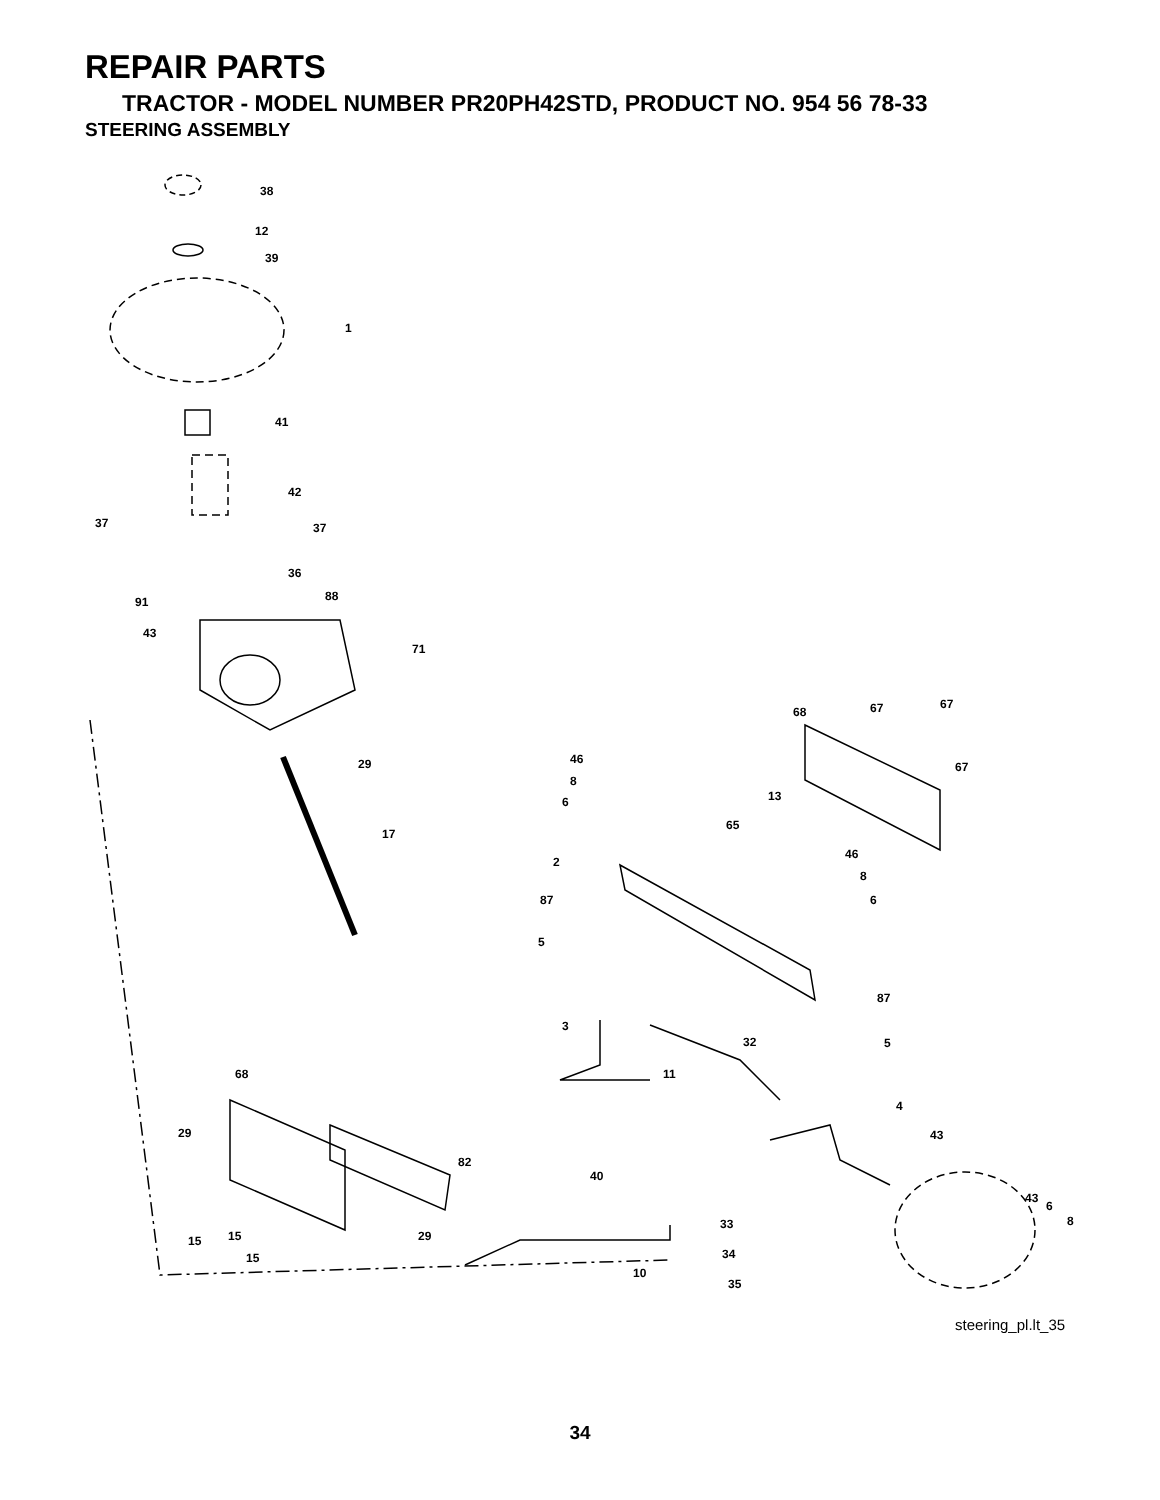REPAIR PARTS
TRACTOR - MODEL NUMBER PR20PH42STD, PRODUCT NO. 954 56 78-33
STEERING ASSEMBLY
38
12
39
1
41
42
37
37
36
91
88
43
71
29
17
68
67
67
67
46
8
6
13
65
46
8
6
2
87
5
87
3
32
5
11
4
43
68
29
82
40
43
6
8
15
15
29
33
15
34
10
35
steering_pl.lt_35
34